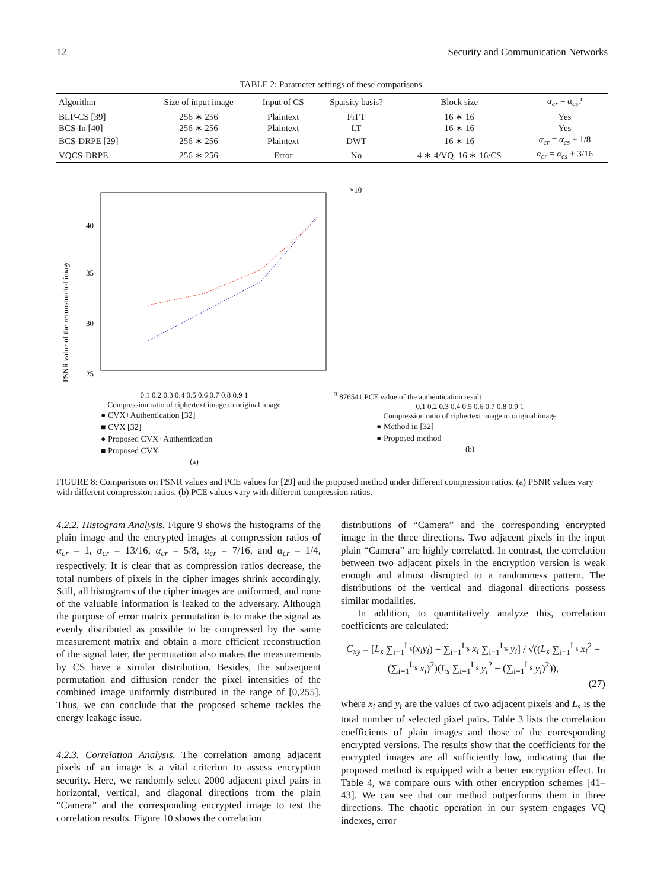12 Security and Communication Networks
TABLE 2: Parameter settings of these comparisons.
| Algorithm | Size of input image | Input of CS | Sparsity basis? | Block size | α<sub>cr</sub> = α<sub>cs</sub> ? |
| --- | --- | --- | --- | --- | --- |
| BLP-CS [39] | 256 ∗ 256 | Plaintext | FrFT | 16 ∗ 16 | Yes |
| BCS-In [40] | 256 ∗ 256 | Plaintext | LT | 16 ∗ 16 | Yes |
| BCS-DRPE [29] | 256 ∗ 256 | Plaintext | DWT | 16 ∗ 16 | α<sub>cr</sub> = α<sub>cs</sub> + 1/8 |
| VQCS-DRPE | 256 ∗ 256 | Error | No | 4 ∗ 4/VQ, 16 ∗ 16/CS | α<sub>cr</sub> = α<sub>cs</sub> + 3/16 |
40
35
30
25
PSNR value of the reconstructed image
0.1 0.2 0.3 0.4 0.5 0.6 0.7 0.8 0.9 1
Compression ratio of ciphertext image to original image
● CVX+Authentication [32]
■ CVX [32]
● Proposed CVX+Authentication
■ Proposed CVX
(a)
×10-3
8
7
6
5
4
1
PCE value of the authentication result
0.1 0.2 0.3 0.4 0.5 0.6 0.7 0.8 0.9 1
Compression ratio of ciphertext image to original image
● Method in [32]
● Proposed method
(b)
FIGURE 8: Comparisons on PSNR values and PCE values for [29] and the proposed method under different compression ratios. (a) PSNR values vary with different compression ratios. (b) PCE values vary with different compression ratios.
4.2.2. Histogram Analysis. Figure 9 shows the histograms of the plain image and the encrypted images at compression ratios of α<sub>cr</sub> = 1, α<sub>cr</sub> = 13/16, α<sub>cr</sub> = 5/8, α<sub>cr</sub> = 7/16, and α<sub>cr</sub> = 1/4, respectively. It is clear that as compression ratios decrease, the total numbers of pixels in the cipher images shrink accordingly. Still, all histograms of the cipher images are uniformed, and none of the valuable information is leaked to the adversary. Although the purpose of error matrix permutation is to make the signal as evenly distributed as possible to be compressed by the same measurement matrix and obtain a more efficient reconstruction of the signal later, the permutation also makes the measurements by CS have a similar distribution. Besides, the subsequent permutation and diffusion render the pixel intensities of the combined image uniformly distributed in the range of [0,255]. Thus, we can conclude that the proposed scheme tackles the energy leakage issue.
4.2.3. Correlation Analysis. The correlation among adjacent pixels of an image is a vital criterion to assess encryption security. Here, we randomly select 2000 adjacent pixel pairs in horizontal, vertical, and diagonal directions from the plain “Camera” and the corresponding encrypted image to test the correlation results. Figure 10 shows the correlation
distributions of “Camera” and the corresponding encrypted image in the three directions. Two adjacent pixels in the input plain “Camera” are highly correlated. In contrast, the correlation between two adjacent pixels in the encryption version is weak enough and almost disrupted to a randomness pattern. The distributions of the vertical and diagonal directions possess similar modalities.
In addition, to quantitatively analyze this, correlation coefficients are calculated:
C<sub>xy</sub> = [L<sub>s</sub> ∑<sub>i=1</sub><sup>L<sub>s</sub></sup>(x<sub>i</sub>y<sub>i</sub>) − ∑<sub>i=1</sub><sup>L<sub>s</sub></sup> x<sub>i</sub> ∑<sub>i=1</sub><sup>L<sub>s</sub></sup> y<sub>i</sub>] / √((L<sub>s</sub> ∑<sub>i=1</sub><sup>L<sub>s</sub></sup> x<sub>i</sub><sup>2</sup> − (∑<sub>i=1</sub><sup>L<sub>s</sub></sup> x<sub>i</sub>)<sup>2</sup>)(L<sub>s</sub> ∑<sub>i=1</sub><sup>L<sub>s</sub></sup> y<sub>i</sub><sup>2</sup> − (∑<sub>i=1</sub><sup>L<sub>s</sub></sup> y<sub>i</sub>)<sup>2</sup>)),
(27)
where x<sub>i</sub> and y<sub>i</sub> are the values of two adjacent pixels and L<sub>s</sub> is the total number of selected pixel pairs. Table 3 lists the correlation coefficients of plain images and those of the corresponding encrypted versions. The results show that the coefficients for the encrypted images are all sufficiently low, indicating that the proposed method is equipped with a better encryption effect. In Table 4, we compare ours with other encryption schemes [41–43]. We can see that our method outperforms them in three directions. The chaotic operation in our system engages VQ indexes, error